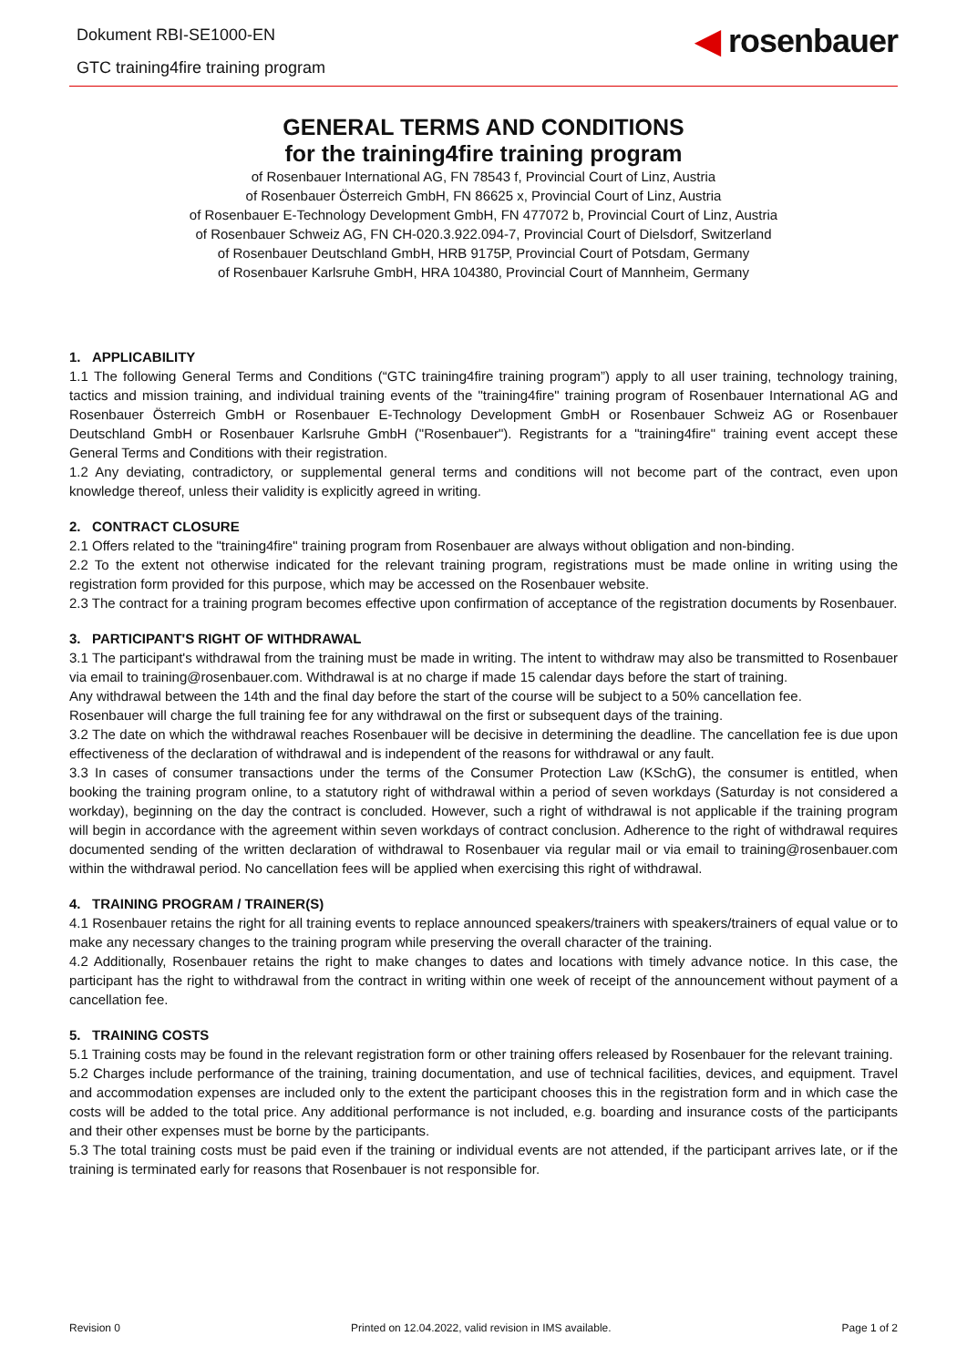Dokument RBI-SE1000-EN
GTC training4fire training program
◀ rosenbauer
GENERAL TERMS AND CONDITIONS
for the training4fire training program
of Rosenbauer International AG, FN 78543 f, Provincial Court of Linz, Austria
of Rosenbauer Österreich GmbH, FN 86625 x, Provincial Court of Linz, Austria
of Rosenbauer E-Technology Development GmbH, FN 477072 b, Provincial Court of Linz, Austria
of Rosenbauer Schweiz AG, FN CH-020.3.922.094-7, Provincial Court of Dielsdorf, Switzerland
of Rosenbauer Deutschland GmbH, HRB 9175P, Provincial Court of Potsdam, Germany
of Rosenbauer Karlsruhe GmbH, HRA 104380, Provincial Court of Mannheim, Germany
1. APPLICABILITY
1.1 The following General Terms and Conditions (“GTC training4fire training program”) apply to all user training, technology training, tactics and mission training, and individual training events of the "training4fire" training program of Rosenbauer International AG and Rosenbauer Österreich GmbH or Rosenbauer E-Technology Development GmbH or Rosenbauer Schweiz AG or Rosenbauer Deutschland GmbH or Rosenbauer Karlsruhe GmbH ("Rosenbauer"). Registrants for a "training4fire" training event accept these General Terms and Conditions with their registration.
1.2 Any deviating, contradictory, or supplemental general terms and conditions will not become part of the contract, even upon knowledge thereof, unless their validity is explicitly agreed in writing.
2. CONTRACT CLOSURE
2.1 Offers related to the "training4fire" training program from Rosenbauer are always without obligation and non-binding.
2.2 To the extent not otherwise indicated for the relevant training program, registrations must be made online in writing using the registration form provided for this purpose, which may be accessed on the Rosenbauer website.
2.3 The contract for a training program becomes effective upon confirmation of acceptance of the registration documents by Rosenbauer.
3. PARTICIPANT'S RIGHT OF WITHDRAWAL
3.1 The participant's withdrawal from the training must be made in writing. The intent to withdraw may also be transmitted to Rosenbauer via email to training@rosenbauer.com. Withdrawal is at no charge if made 15 calendar days before the start of training.
Any withdrawal between the 14th and the final day before the start of the course will be subject to a 50% cancellation fee.
Rosenbauer will charge the full training fee for any withdrawal on the first or subsequent days of the training.
3.2 The date on which the withdrawal reaches Rosenbauer will be decisive in determining the deadline. The cancellation fee is due upon effectiveness of the declaration of withdrawal and is independent of the reasons for withdrawal or any fault.
3.3 In cases of consumer transactions under the terms of the Consumer Protection Law (KSchG), the consumer is entitled, when booking the training program online, to a statutory right of withdrawal within a period of seven workdays (Saturday is not considered a workday), beginning on the day the contract is concluded. However, such a right of withdrawal is not applicable if the training program will begin in accordance with the agreement within seven workdays of contract conclusion. Adherence to the right of withdrawal requires documented sending of the written declaration of withdrawal to Rosenbauer via regular mail or via email to training@rosenbauer.com within the withdrawal period. No cancellation fees will be applied when exercising this right of withdrawal.
4. TRAINING PROGRAM / TRAINER(S)
4.1 Rosenbauer retains the right for all training events to replace announced speakers/trainers with speakers/trainers of equal value or to make any necessary changes to the training program while preserving the overall character of the training.
4.2 Additionally, Rosenbauer retains the right to make changes to dates and locations with timely advance notice. In this case, the participant has the right to withdrawal from the contract in writing within one week of receipt of the announcement without payment of a cancellation fee.
5. TRAINING COSTS
5.1 Training costs may be found in the relevant registration form or other training offers released by Rosenbauer for the relevant training.
5.2 Charges include performance of the training, training documentation, and use of technical facilities, devices, and equipment. Travel and accommodation expenses are included only to the extent the participant chooses this in the registration form and in which case the costs will be added to the total price. Any additional performance is not included, e.g. boarding and insurance costs of the participants and their other expenses must be borne by the participants.
5.3 The total training costs must be paid even if the training or individual events are not attended, if the participant arrives late, or if the training is terminated early for reasons that Rosenbauer is not responsible for.
Revision 0 Printed on 12.04.2022, valid revision in IMS available. Page 1 of 2